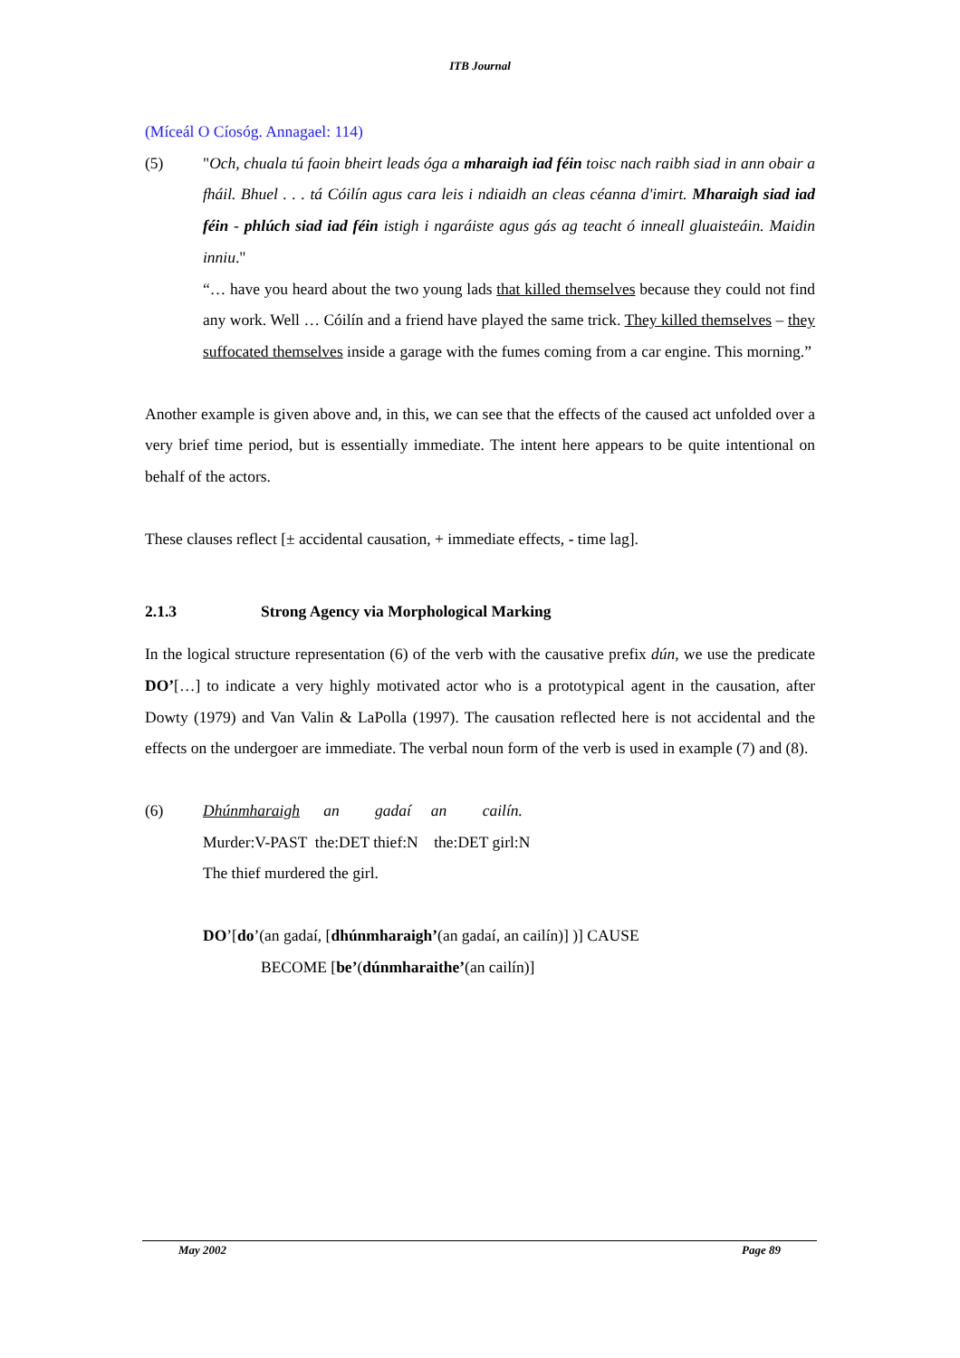ITB Journal
(Míceál O Cíosóg. Annagael: 114)
(5) "Och, chuala tú faoin bheirt leads óga a mharaigh iad féin toisc nach raibh siad in ann obair a fháil. Bhuel . . . tá Cóilín agus cara leis i ndiaidh an cleas céanna d'imirt. Mharaigh siad iad féin - phlúch siad iad féin istigh i ngaráiste agus gás ag teacht ó inneall gluaisteáin. Maidin inniu."
“… have you heard about the two young lads that killed themselves because they could not find any work. Well … Cóilín and a friend have played the same trick. They killed themselves – they suffocated themselves inside a garage with the fumes coming from a car engine. This morning.”
Another example is given above and, in this, we can see that the effects of the caused act unfolded over a very brief time period, but is essentially immediate. The intent here appears to be quite intentional on behalf of the actors.
These clauses reflect [± accidental causation, + immediate effects, - time lag].
2.1.3 Strong Agency via Morphological Marking
In the logical structure representation (6) of the verb with the causative prefix dún, we use the predicate DO’[…] to indicate a very highly motivated actor who is a prototypical agent in the causation, after Dowty (1979) and Van Valin & LaPolla (1997). The causation reflected here is not accidental and the effects on the undergoer are immediate. The verbal noun form of the verb is used in example (7) and (8).
(6) Dhúnmharaigh an gadaí an cailín.
Murder:V-PAST the:DET thief:N the:DET girl:N
The thief murdered the girl.
DO’[do’(an gadaí, [dhúnmharaigh’(an gadaí, an cailín)] )] CAUSE
BECOME [be’(dúnmharaithe’(an cailín)]
May 2002 Page 89